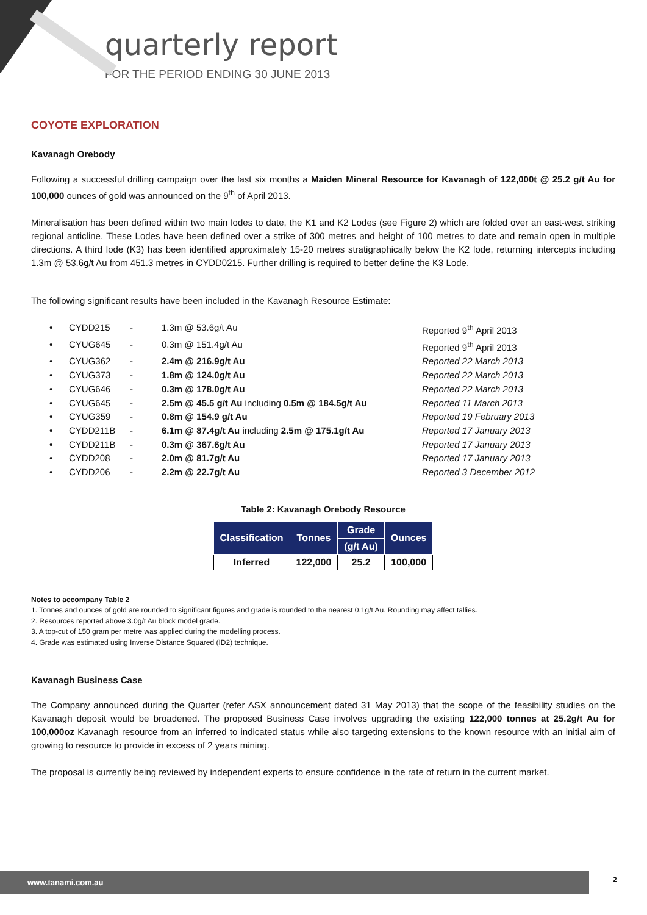quarterly report
FOR THE PERIOD ENDING 30 JUNE 2013
COYOTE EXPLORATION
Kavanagh Orebody
Following a successful drilling campaign over the last six months a Maiden Mineral Resource for Kavanagh of 122,000t @ 25.2 g/t Au for 100,000 ounces of gold was announced on the 9<sup>th</sup> of April 2013.
Mineralisation has been defined within two main lodes to date, the K1 and K2 Lodes (see Figure 2) which are folded over an east-west striking regional anticline. These Lodes have been defined over a strike of 300 metres and height of 100 metres to date and remain open in multiple directions. A third lode (K3) has been identified approximately 15-20 metres stratigraphically below the K2 lode, returning intercepts including 1.3m @ 53.6g/t Au from 451.3 metres in CYDD0215. Further drilling is required to better define the K3 Lode.
The following significant results have been included in the Kavanagh Resource Estimate:
• CYDD215 - 1.3m @ 53.6g/t Au Reported 9<sup>th</sup> April 2013
• CYUG645 - 0.3m @ 151.4g/t Au Reported 9<sup>th</sup> April 2013
• CYUG362 - 2.4m @ 216.9g/t Au Reported 22 March 2013
• CYUG373 - 1.8m @ 124.0g/t Au Reported 22 March 2013
• CYUG646 - 0.3m @ 178.0g/t Au Reported 22 March 2013
• CYUG645 - 2.5m @ 45.5 g/t Au including 0.5m @ 184.5g/t Au Reported 11 March 2013
• CYUG359 - 0.8m @ 154.9 g/t Au Reported 19 February 2013
• CYDD211B - 6.1m @ 87.4g/t Au including 2.5m @ 175.1g/t Au Reported 17 January 2013
• CYDD211B - 0.3m @ 367.6g/t Au Reported 17 January 2013
• CYDD208 - 2.0m @ 81.7g/t Au Reported 17 January 2013
• CYDD206 - 2.2m @ 22.7g/t Au Reported 3 December 2012
Table 2: Kavanagh Orebody Resource
| Classification | Tonnes | Grade | Ounces |
| --- | --- | --- | --- |
| | | (g/t Au) | |
| Inferred | 122,000 | 25.2 | 100,000 |
Notes to accompany Table 2
1. Tonnes and ounces of gold are rounded to significant figures and grade is rounded to the nearest 0.1g/t Au. Rounding may affect tallies.
2. Resources reported above 3.0g/t Au block model grade.
3. A top-cut of 150 gram per metre was applied during the modelling process.
4. Grade was estimated using Inverse Distance Squared (ID2) technique.
Kavanagh Business Case
The Company announced during the Quarter (refer ASX announcement dated 31 May 2013) that the scope of the feasibility studies on the Kavanagh deposit would be broadened. The proposed Business Case involves upgrading the existing 122,000 tonnes at 25.2g/t Au for 100,000oz Kavanagh resource from an inferred to indicated status while also targeting extensions to the known resource with an initial aim of growing to resource to provide in excess of 2 years mining.
The proposal is currently being reviewed by independent experts to ensure confidence in the rate of return in the current market.
www.tanami.com.au 2